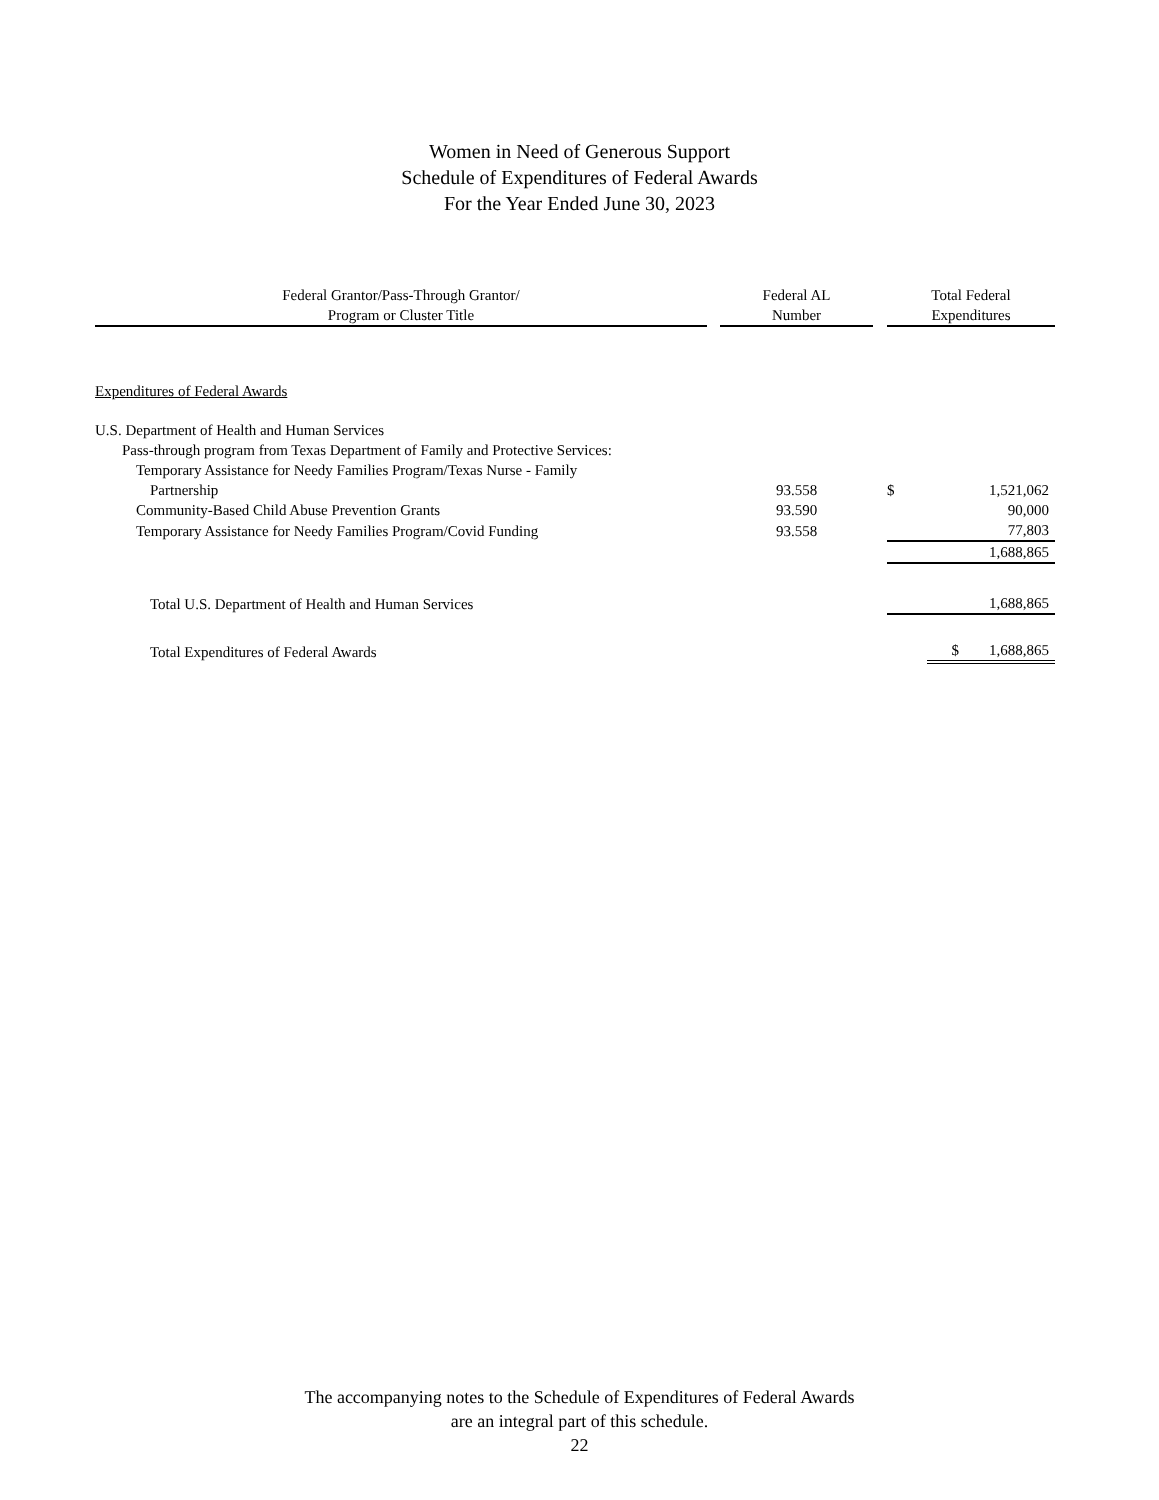Women in Need of Generous Support
Schedule of Expenditures of Federal Awards
For the Year Ended June 30, 2023
| Federal Grantor/Pass-Through Grantor/ Program or Cluster Title | | Federal AL Number | | Total Federal Expenditures | |
| Expenditures of Federal Awards | | | | | |
| U.S. Department of Health and Human Services | | | | | |
| Pass-through program from Texas Department of Family and Protective Services: | | | | | |
| Temporary Assistance for Needy Families Program/Texas Nurse - Family | | | | | |
| Partnership | | 93.558 | | $ | 1,521,062 |
| Community-Based Child Abuse Prevention Grants | | 93.590 | | | 90,000 |
| Temporary Assistance for Needy Families Program/Covid Funding | | 93.558 | | | 77,803 |
| | | | | | 1,688,865 |
| Total U.S. Department of Health and Human Services | | | | | 1,688,865 |
| Total Expenditures of Federal Awards | | | | | $ 1,688,865 |
The accompanying notes to the Schedule of Expenditures of Federal Awards
are an integral part of this schedule.
22